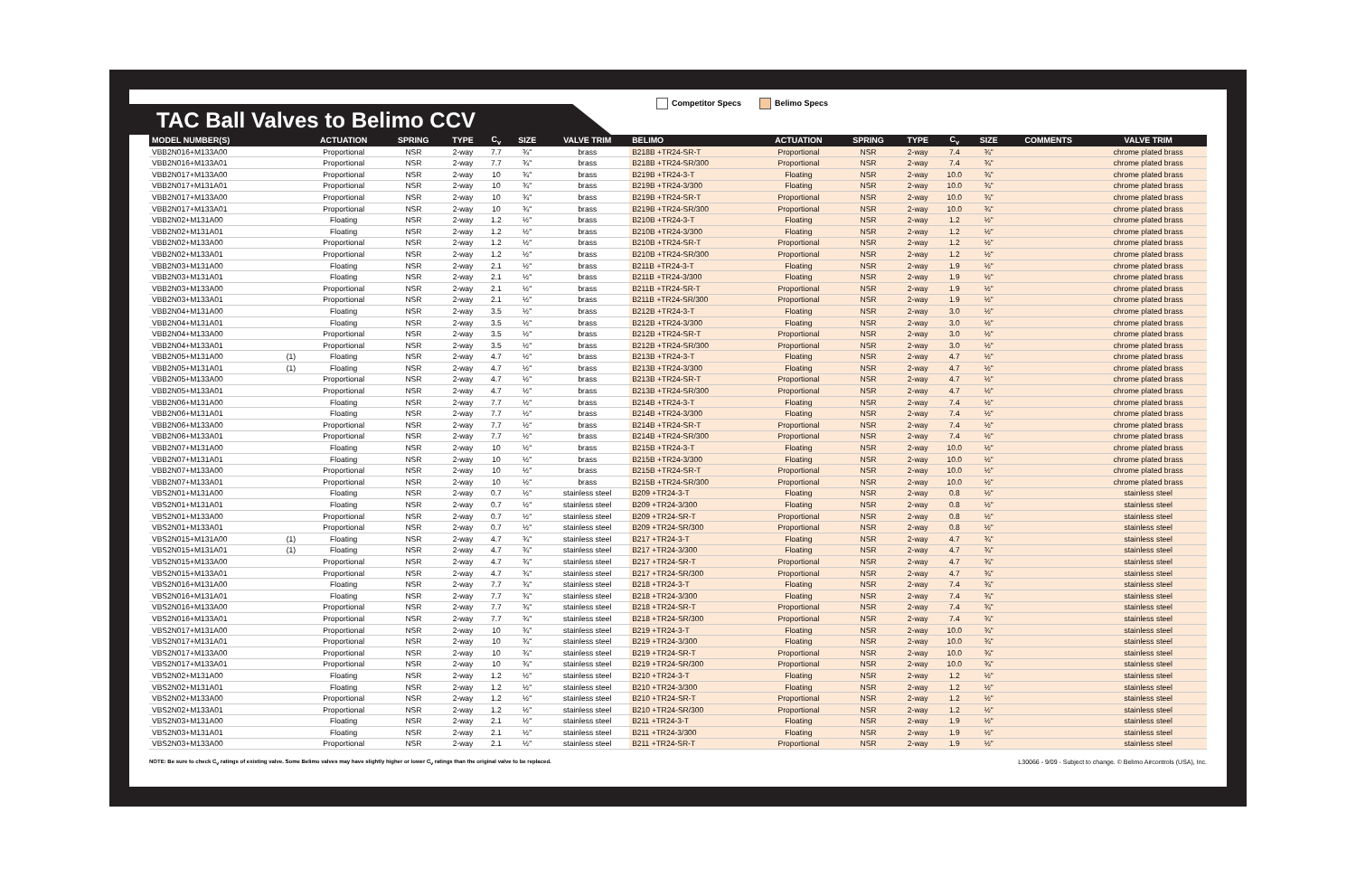TAC Ball Valves to Belimo CCV
Competitor Specs Belimo Specs
| MODEL NUMBER(S) | | ACTUATION | SPRING | TYPE | C<sub>v</sub> | SIZE | VALVE TRIM | BELIMO | ACTUATION | SPRING | TYPE | C<sub>v</sub> | SIZE | COMMENTS | VALVE TRIM |
| --- | --- | --- | --- | --- | --- | --- | --- | --- | --- | --- | --- | --- | --- | --- | --- |
| VBB2N016+M133A00 | | Proportional | NSR | 2-way | 7.7 | ¾" | brass | B218B +TR24-SR-T | Proportional | NSR | 2-way | 7.4 | ¾" | | chrome plated brass |
| VBB2N016+M133A01 | | Proportional | NSR | 2-way | 7.7 | ¾" | brass | B218B +TR24-SR/300 | Proportional | NSR | 2-way | 7.4 | ¾" | | chrome plated brass |
| VBB2N017+M133A00 | | Proportional | NSR | 2-way | 10 | ¾" | brass | B219B +TR24-3-T | Floating | NSR | 2-way | 10.0 | ¾" | | chrome plated brass |
| VBB2N017+M131A01 | | Proportional | NSR | 2-way | 10 | ¾" | brass | B219B +TR24-3/300 | Floating | NSR | 2-way | 10.0 | ¾" | | chrome plated brass |
| VBB2N017+M133A00 | | Proportional | NSR | 2-way | 10 | ¾" | brass | B219B +TR24-SR-T | Proportional | NSR | 2-way | 10.0 | ¾" | | chrome plated brass |
| VBB2N017+M133A01 | | Proportional | NSR | 2-way | 10 | ¾" | brass | B219B +TR24-SR/300 | Proportional | NSR | 2-way | 10.0 | ¾" | | chrome plated brass |
| VBB2N02+M131A00 | | Floating | NSR | 2-way | 1.2 | ½" | brass | B210B +TR24-3-T | Floating | NSR | 2-way | 1.2 | ½" | | chrome plated brass |
| VBB2N02+M131A01 | | Floating | NSR | 2-way | 1.2 | ½" | brass | B210B +TR24-3/300 | Floating | NSR | 2-way | 1.2 | ½" | | chrome plated brass |
| VBB2N02+M133A00 | | Proportional | NSR | 2-way | 1.2 | ½" | brass | B210B +TR24-SR-T | Proportional | NSR | 2-way | 1.2 | ½" | | chrome plated brass |
| VBB2N02+M133A01 | | Proportional | NSR | 2-way | 1.2 | ½" | brass | B210B +TR24-SR/300 | Proportional | NSR | 2-way | 1.2 | ½" | | chrome plated brass |
| VBB2N03+M131A00 | | Floating | NSR | 2-way | 2.1 | ½" | brass | B211B +TR24-3-T | Floating | NSR | 2-way | 1.9 | ½" | | chrome plated brass |
| VBB2N03+M131A01 | | Floating | NSR | 2-way | 2.1 | ½" | brass | B211B +TR24-3/300 | Floating | NSR | 2-way | 1.9 | ½" | | chrome plated brass |
| VBB2N03+M133A00 | | Proportional | NSR | 2-way | 2.1 | ½" | brass | B211B +TR24-SR-T | Proportional | NSR | 2-way | 1.9 | ½" | | chrome plated brass |
| VBB2N03+M133A01 | | Proportional | NSR | 2-way | 2.1 | ½" | brass | B211B +TR24-SR/300 | Proportional | NSR | 2-way | 1.9 | ½" | | chrome plated brass |
| VBB2N04+M131A00 | | Floating | NSR | 2-way | 3.5 | ½" | brass | B212B +TR24-3-T | Floating | NSR | 2-way | 3.0 | ½" | | chrome plated brass |
| VBB2N04+M131A01 | | Floating | NSR | 2-way | 3.5 | ½" | brass | B212B +TR24-3/300 | Floating | NSR | 2-way | 3.0 | ½" | | chrome plated brass |
| VBB2N04+M133A00 | | Proportional | NSR | 2-way | 3.5 | ½" | brass | B212B +TR24-SR-T | Proportional | NSR | 2-way | 3.0 | ½" | | chrome plated brass |
| VBB2N04+M133A01 | | Proportional | NSR | 2-way | 3.5 | ½" | brass | B212B +TR24-SR/300 | Proportional | NSR | 2-way | 3.0 | ½" | | chrome plated brass |
| VBB2N05+M131A00 | (1) | Floating | NSR | 2-way | 4.7 | ½" | brass | B213B +TR24-3-T | Floating | NSR | 2-way | 4.7 | ½" | | chrome plated brass |
| VBB2N05+M131A01 | (1) | Floating | NSR | 2-way | 4.7 | ½" | brass | B213B +TR24-3/300 | Floating | NSR | 2-way | 4.7 | ½" | | chrome plated brass |
| VBB2N05+M133A00 | | Proportional | NSR | 2-way | 4.7 | ½" | brass | B213B +TR24-SR-T | Proportional | NSR | 2-way | 4.7 | ½" | | chrome plated brass |
| VBB2N05+M133A01 | | Proportional | NSR | 2-way | 4.7 | ½" | brass | B213B +TR24-SR/300 | Proportional | NSR | 2-way | 4.7 | ½" | | chrome plated brass |
| VBB2N06+M131A00 | | Floating | NSR | 2-way | 7.7 | ½" | brass | B214B +TR24-3-T | Floating | NSR | 2-way | 7.4 | ½" | | chrome plated brass |
| VBB2N06+M131A01 | | Floating | NSR | 2-way | 7.7 | ½" | brass | B214B +TR24-3/300 | Floating | NSR | 2-way | 7.4 | ½" | | chrome plated brass |
| VBB2N06+M133A00 | | Proportional | NSR | 2-way | 7.7 | ½" | brass | B214B +TR24-SR-T | Proportional | NSR | 2-way | 7.4 | ½" | | chrome plated brass |
| VBB2N06+M133A01 | | Proportional | NSR | 2-way | 7.7 | ½" | brass | B214B +TR24-SR/300 | Proportional | NSR | 2-way | 7.4 | ½" | | chrome plated brass |
| VBB2N07+M131A00 | | Floating | NSR | 2-way | 10 | ½" | brass | B215B +TR24-3-T | Floating | NSR | 2-way | 10.0 | ½" | | chrome plated brass |
| VBB2N07+M131A01 | | Floating | NSR | 2-way | 10 | ½" | brass | B215B +TR24-3/300 | Floating | NSR | 2-way | 10.0 | ½" | | chrome plated brass |
| VBB2N07+M133A00 | | Proportional | NSR | 2-way | 10 | ½" | brass | B215B +TR24-SR-T | Proportional | NSR | 2-way | 10.0 | ½" | | chrome plated brass |
| VBB2N07+M133A01 | | Proportional | NSR | 2-way | 10 | ½" | brass | B215B +TR24-SR/300 | Proportional | NSR | 2-way | 10.0 | ½" | | chrome plated brass |
| VBS2N01+M131A00 | | Floating | NSR | 2-way | 0.7 | ½" | stainless steel | B209 +TR24-3-T | Floating | NSR | 2-way | 0.8 | ½" | | stainless steel |
| VBS2N01+M131A01 | | Floating | NSR | 2-way | 0.7 | ½" | stainless steel | B209 +TR24-3/300 | Floating | NSR | 2-way | 0.8 | ½" | | stainless steel |
| VBS2N01+M133A00 | | Proportional | NSR | 2-way | 0.7 | ½" | stainless steel | B209 +TR24-SR-T | Proportional | NSR | 2-way | 0.8 | ½" | | stainless steel |
| VBS2N01+M133A01 | | Proportional | NSR | 2-way | 0.7 | ½" | stainless steel | B209 +TR24-SR/300 | Proportional | NSR | 2-way | 0.8 | ½" | | stainless steel |
| VBS2N015+M131A00 | (1) | Floating | NSR | 2-way | 4.7 | ¾" | stainless steel | B217 +TR24-3-T | Floating | NSR | 2-way | 4.7 | ¾" | | stainless steel |
| VBS2N015+M131A01 | (1) | Floating | NSR | 2-way | 4.7 | ¾" | stainless steel | B217 +TR24-3/300 | Floating | NSR | 2-way | 4.7 | ¾" | | stainless steel |
| VBS2N015+M133A00 | | Proportional | NSR | 2-way | 4.7 | ¾" | stainless steel | B217 +TR24-SR-T | Proportional | NSR | 2-way | 4.7 | ¾" | | stainless steel |
| VBS2N015+M133A01 | | Proportional | NSR | 2-way | 4.7 | ¾" | stainless steel | B217 +TR24-SR/300 | Proportional | NSR | 2-way | 4.7 | ¾" | | stainless steel |
| VBS2N016+M131A00 | | Floating | NSR | 2-way | 7.7 | ¾" | stainless steel | B218 +TR24-3-T | Floating | NSR | 2-way | 7.4 | ¾" | | stainless steel |
| VBS2N016+M131A01 | | Floating | NSR | 2-way | 7.7 | ¾" | stainless steel | B218 +TR24-3/300 | Floating | NSR | 2-way | 7.4 | ¾" | | stainless steel |
| VBS2N016+M133A00 | | Proportional | NSR | 2-way | 7.7 | ¾" | stainless steel | B218 +TR24-SR-T | Proportional | NSR | 2-way | 7.4 | ¾" | | stainless steel |
| VBS2N016+M133A01 | | Proportional | NSR | 2-way | 7.7 | ¾" | stainless steel | B218 +TR24-SR/300 | Proportional | NSR | 2-way | 7.4 | ¾" | | stainless steel |
| VBS2N017+M131A00 | | Proportional | NSR | 2-way | 10 | ¾" | stainless steel | B219 +TR24-3-T | Floating | NSR | 2-way | 10.0 | ¾" | | stainless steel |
| VBS2N017+M131A01 | | Proportional | NSR | 2-way | 10 | ¾" | stainless steel | B219 +TR24-3/300 | Floating | NSR | 2-way | 10.0 | ¾" | | stainless steel |
| VBS2N017+M133A00 | | Proportional | NSR | 2-way | 10 | ¾" | stainless steel | B219 +TR24-SR-T | Proportional | NSR | 2-way | 10.0 | ¾" | | stainless steel |
| VBS2N017+M133A01 | | Proportional | NSR | 2-way | 10 | ¾" | stainless steel | B219 +TR24-SR/300 | Proportional | NSR | 2-way | 10.0 | ¾" | | stainless steel |
| VBS2N02+M131A00 | | Floating | NSR | 2-way | 1.2 | ½" | stainless steel | B210 +TR24-3-T | Floating | NSR | 2-way | 1.2 | ½" | | stainless steel |
| VBS2N02+M131A01 | | Floating | NSR | 2-way | 1.2 | ½" | stainless steel | B210 +TR24-3/300 | Floating | NSR | 2-way | 1.2 | ½" | | stainless steel |
| VBS2N02+M133A00 | | Proportional | NSR | 2-way | 1.2 | ½" | stainless steel | B210 +TR24-SR-T | Proportional | NSR | 2-way | 1.2 | ½" | | stainless steel |
| VBS2N02+M133A01 | | Proportional | NSR | 2-way | 1.2 | ½" | stainless steel | B210 +TR24-SR/300 | Proportional | NSR | 2-way | 1.2 | ½" | | stainless steel |
| VBS2N03+M131A00 | | Floating | NSR | 2-way | 2.1 | ½" | stainless steel | B211 +TR24-3-T | Floating | NSR | 2-way | 1.9 | ½" | | stainless steel |
| VBS2N03+M131A01 | | Floating | NSR | 2-way | 2.1 | ½" | stainless steel | B211 +TR24-3/300 | Floating | NSR | 2-way | 1.9 | ½" | | stainless steel |
| VBS2N03+M133A00 | | Proportional | NSR | 2-way | 2.1 | ½" | stainless steel | B211 +TR24-SR-T | Proportional | NSR | 2-way | 1.9 | ½" | | stainless steel |
NOTE: Be sure to check C<sub>v</sub> ratings of existing valve. Some Belimo valves may have slightly higher or lower C<sub>v</sub> ratings than the original valve to be replaced. L30066 - 9/09 - Subject to change. © Belimo Aircontrols (USA), Inc.